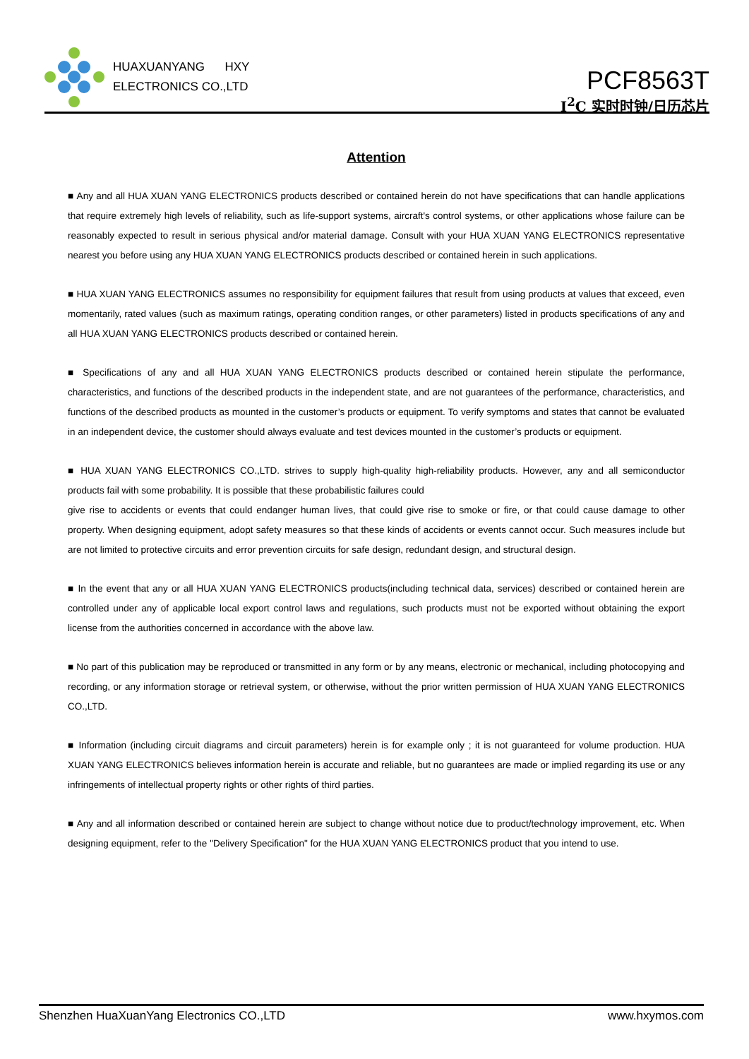HUAXUANYANG HXY
ELECTRONICS CO.,LTD
PCF8563T
I<sup>2</sup>C 实时时钟/日历芯片
Attention
■ Any and all HUA XUAN YANG ELECTRONICS products described or contained herein do not have specifications that can handle applications that require extremely high levels of reliability, such as life-support systems, aircraft's control systems, or other applications whose failure can be reasonably expected to result in serious physical and/or material damage. Consult with your HUA XUAN YANG ELECTRONICS representative nearest you before using any HUA XUAN YANG ELECTRONICS products described or contained herein in such applications.
■ HUA XUAN YANG ELECTRONICS assumes no responsibility for equipment failures that result from using products at values that exceed, even momentarily, rated values (such as maximum ratings, operating condition ranges, or other parameters) listed in products specifications of any and all HUA XUAN YANG ELECTRONICS products described or contained herein.
■ Specifications of any and all HUA XUAN YANG ELECTRONICS products described or contained herein stipulate the performance, characteristics, and functions of the described products in the independent state, and are not guarantees of the performance, characteristics, and functions of the described products as mounted in the customer’s products or equipment. To verify symptoms and states that cannot be evaluated in an independent device, the customer should always evaluate and test devices mounted in the customer’s products or equipment.
■ HUA XUAN YANG ELECTRONICS CO.,LTD. strives to supply high-quality high-reliability products. However, any and all semiconductor products fail with some probability. It is possible that these probabilistic failures could
give rise to accidents or events that could endanger human lives, that could give rise to smoke or fire, or that could cause damage to other property. When designing equipment, adopt safety measures so that these kinds of accidents or events cannot occur. Such measures include but are not limited to protective circuits and error prevention circuits for safe design, redundant design, and structural design.
■ In the event that any or all HUA XUAN YANG ELECTRONICS products(including technical data, services) described or contained herein are controlled under any of applicable local export control laws and regulations, such products must not be exported without obtaining the export license from the authorities concerned in accordance with the above law.
■ No part of this publication may be reproduced or transmitted in any form or by any means, electronic or mechanical, including photocopying and recording, or any information storage or retrieval system, or otherwise, without the prior written permission of HUA XUAN YANG ELECTRONICS CO.,LTD.
■ Information (including circuit diagrams and circuit parameters) herein is for example only ; it is not guaranteed for volume production. HUA XUAN YANG ELECTRONICS believes information herein is accurate and reliable, but no guarantees are made or implied regarding its use or any infringements of intellectual property rights or other rights of third parties.
■ Any and all information described or contained herein are subject to change without notice due to product/technology improvement, etc. When designing equipment, refer to the "Delivery Specification" for the HUA XUAN YANG ELECTRONICS product that you intend to use.
Shenzhen HuaXuanYang Electronics CO.,LTD www.hxymos.com